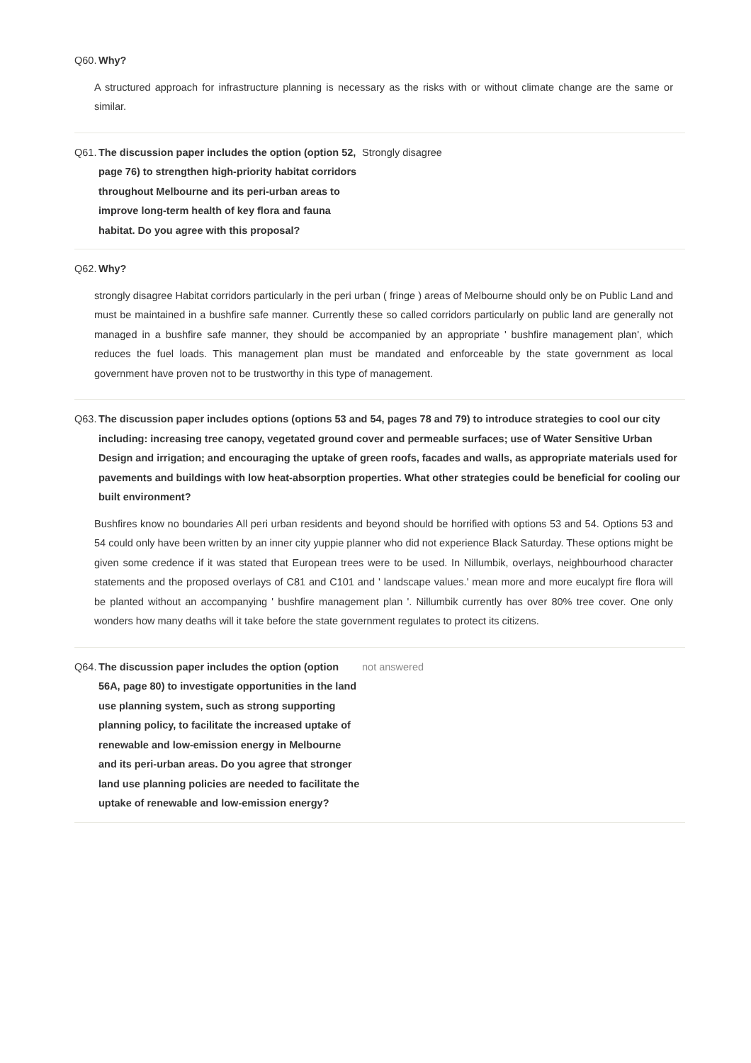Q60. Why?
A structured approach for infrastructure planning is necessary as the risks with or without climate change are the same or similar.
Q61. The discussion paper includes the option (option 52, page 76) to strengthen high-priority habitat corridors throughout Melbourne and its peri-urban areas to improve long-term health of key flora and fauna habitat. Do you agree with this proposal?
Strongly disagree
Q62. Why?
strongly disagree Habitat corridors particularly in the peri urban ( fringe ) areas of Melbourne should only be on Public Land and must be maintained in a bushfire safe manner. Currently these so called corridors particularly on public land are generally not managed in a bushfire safe manner, they should be accompanied by an appropriate ' bushfire management plan', which reduces the fuel loads. This management plan must be mandated and enforceable by the state government as local government have proven not to be trustworthy in this type of management.
Q63. The discussion paper includes options (options 53 and 54, pages 78 and 79) to introduce strategies to cool our city including: increasing tree canopy, vegetated ground cover and permeable surfaces; use of Water Sensitive Urban Design and irrigation; and encouraging the uptake of green roofs, facades and walls, as appropriate materials used for pavements and buildings with low heat-absorption properties. What other strategies could be beneficial for cooling our built environment?
Bushfires know no boundaries All peri urban residents and beyond should be horrified with options 53 and 54. Options 53 and 54 could only have been written by an inner city yuppie planner who did not experience Black Saturday. These options might be given some credence if it was stated that European trees were to be used. In Nillumbik, overlays, neighbourhood character statements and the proposed overlays of C81 and C101 and ' landscape values.' mean more and more eucalypt fire flora will be planted without an accompanying ' bushfire management plan '. Nillumbik currently has over 80% tree cover. One only wonders how many deaths will it take before the state government regulates to protect its citizens.
Q64. The discussion paper includes the option (option 56A, page 80) to investigate opportunities in the land use planning system, such as strong supporting planning policy, to facilitate the increased uptake of renewable and low-emission energy in Melbourne and its peri-urban areas. Do you agree that stronger land use planning policies are needed to facilitate the uptake of renewable and low-emission energy?
not answered